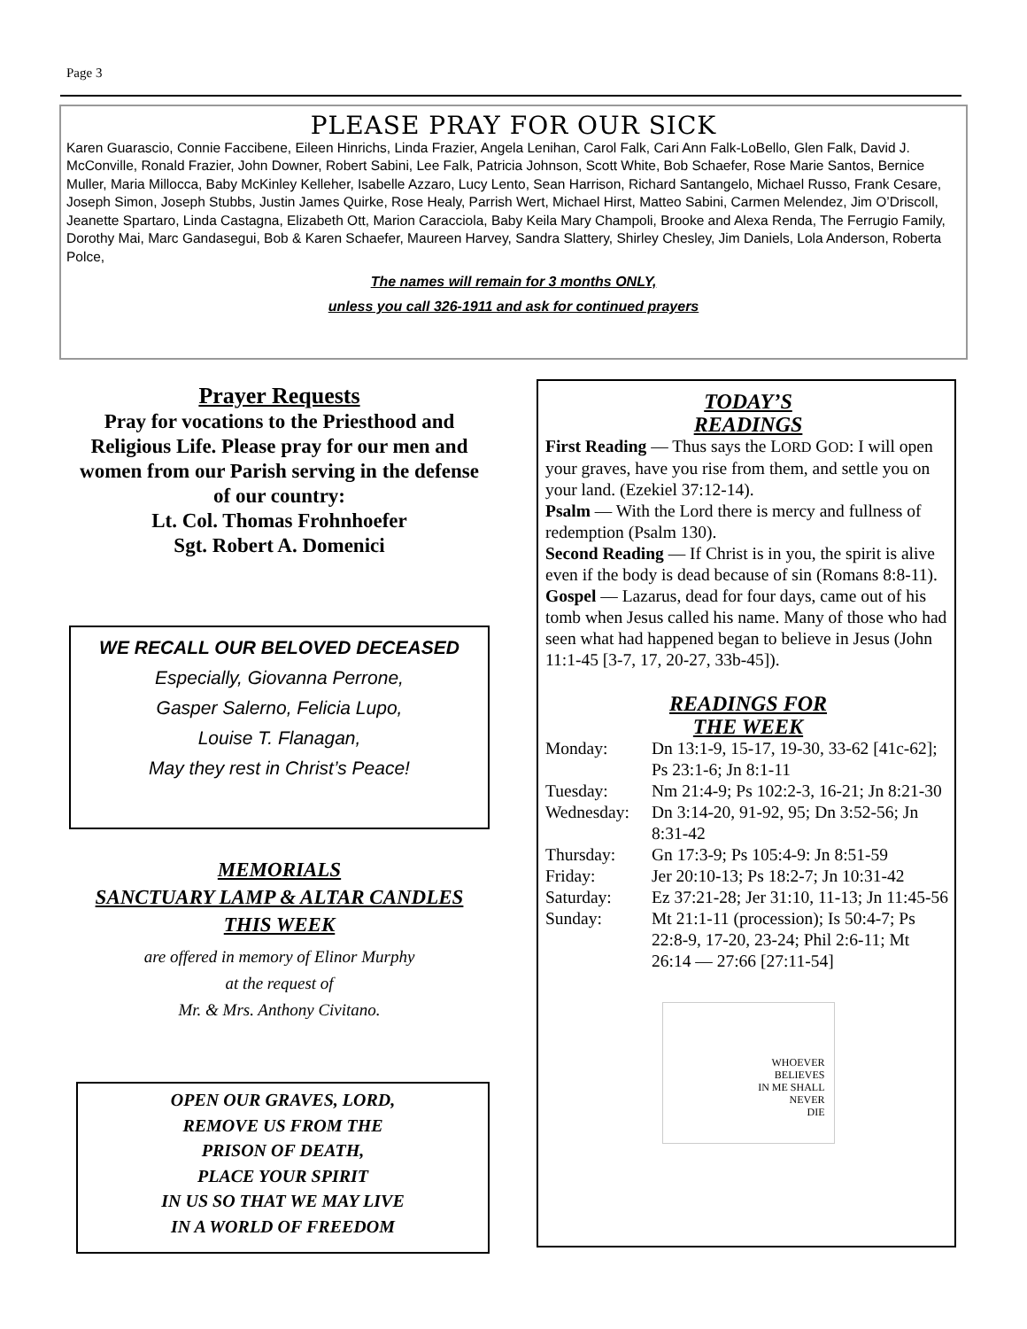Page 3
PLEASE PRAY FOR OUR SICK
Karen Guarascio, Connie Faccibene, Eileen Hinrichs, Linda Frazier, Angela Lenihan, Carol Falk, Cari Ann Falk-LoBello, Glen Falk, David J. McConville, Ronald Frazier, John Downer, Robert Sabini, Lee Falk, Patricia Johnson, Scott White, Bob Schaefer, Rose Marie Santos, Bernice Muller, Maria Millocca, Baby McKinley Kelleher, Isabelle Azzaro, Lucy Lento, Sean Harrison, Richard Santangelo, Michael Russo, Frank Cesare, Joseph Simon, Joseph Stubbs, Justin James Quirke, Rose Healy, Parrish Wert, Michael Hirst, Matteo Sabini, Carmen Melendez, Jim O’Driscoll, Jeanette Spartaro, Linda Castagna, Elizabeth Ott, Marion Caracciola, Baby Keila Mary Champoli, Brooke and Alexa Renda, The Ferrugio Family, Dorothy Mai, Marc Gandasegui, Bob & Karen Schaefer, Maureen Harvey, Sandra Slattery, Shirley Chesley, Jim Daniels, Lola Anderson, Roberta Polce,
The names will remain for 3 months ONLY,
unless you call 326-1911 and ask for continued prayers
Prayer Requests
Pray for vocations to the Priesthood and Religious Life. Please pray for our men and women from our Parish serving in the defense of our country:
Lt. Col. Thomas Frohnhoefer
Sgt. Robert A. Domenici
WE RECALL OUR BELOVED DECEASED
Especially, Giovanna Perrone,
Gasper Salerno, Felicia Lupo,
Louise T. Flanagan,
May they rest in Christ’s Peace!
MEMORIALS
SANCTUARY LAMP & ALTAR CANDLES THIS WEEK
are offered in memory of Elinor Murphy
at the request of
Mr. & Mrs. Anthony Civitano.
OPEN OUR GRAVES, LORD,
REMOVE US FROM THE
PRISON OF DEATH,
PLACE YOUR SPIRIT
IN US SO THAT WE MAY LIVE
IN A WORLD OF FREEDOM
TODAY’S
READINGS
First Reading — Thus says the LORD GOD: I will open your graves, have you rise from them, and settle you on your land. (Ezekiel 37:12-14).
Psalm — With the Lord there is mercy and fullness of redemption (Psalm 130).
Second Reading — If Christ is in you, the spirit is alive even if the body is dead because of sin (Romans 8:8-11).
Gospel — Lazarus, dead for four days, came out of his tomb when Jesus called his name. Many of those who had seen what had happened began to believe in Jesus (John 11:1-45 [3-7, 17, 20-27, 33b-45]).
READINGS FOR
THE WEEK
Monday: Dn 13:1-9, 15-17, 19-30, 33-62 [41c-62]; Ps 23:1-6; Jn 8:1-11
Tuesday: Nm 21:4-9; Ps 102:2-3, 16-21; Jn 8:21-30
Wednesday: Dn 3:14-20, 91-92, 95; Dn 3:52-56; Jn 8:31-42
Thursday: Gn 17:3-9; Ps 105:4-9: Jn 8:51-59
Friday: Jer 20:10-13; Ps 18:2-7; Jn 10:31-42
Saturday: Ez 37:21-28; Jer 31:10, 11-13; Jn 11:45-56
Sunday: Mt 21:1-11 (procession); Is 50:4-7; Ps 22:8-9, 17-20, 23-24; Phil 2:6-11; Mt 26:14 — 27:66 [27:11-54]
WHOEVER
BELIEVES
IN ME SHALL
NEVER
DIE